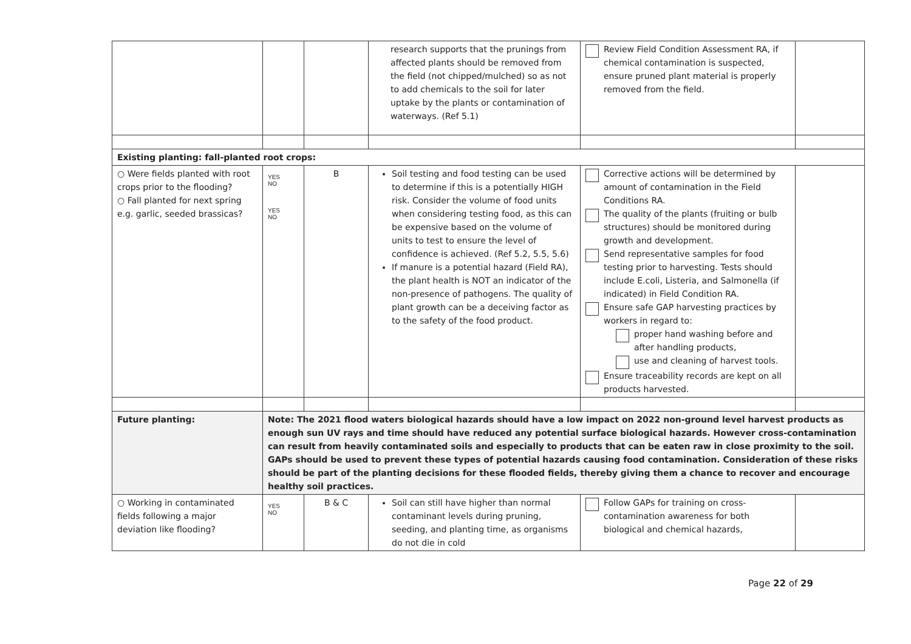| | | | research supports that the prunings from affected plants should be removed from the field (not chipped/mulched) so as not to add chemicals to the soil for later uptake by the plants or contamination of waterways. (Ref 5.1) | Review Field Condition Assessment RA, if chemical contamination is suspected, ensure pruned plant material is properly removed from the field. | |
| Existing planting: fall-planted root crops: | | | | | |
| ○ Were fields planted with root crops prior to the flooding? ○ Fall planted for next spring e.g. garlic, seeded brassicas? | YES NO YES NO | B | Soil testing and food testing can be used to determine if this is a potentially HIGH risk. Consider the volume of food units when considering testing food, as this can be expensive based on the volume of units to test to ensure the level of confidence is achieved. (Ref 5.2, 5.5, 5.6) If manure is a potential hazard (Field RA), the plant health is NOT an indicator of the non-presence of pathogens. The quality of plant growth can be a deceiving factor as to the safety of the food product. | Corrective actions will be determined by amount of contamination in the Field Conditions RA. The quality of the plants (fruiting or bulb structures) should be monitored during growth and development. Send representative samples for food testing prior to harvesting. Tests should include E.coli, Listeria, and Salmonella (if indicated) in Field Condition RA. Ensure safe GAP harvesting practices by workers in regard to: proper hand washing before and after handling products, use and cleaning of harvest tools. Ensure traceability records are kept on all products harvested. | |
| Future planting: | Note: The 2021 flood waters biological hazards should have a low impact on 2022 non-ground level harvest products as enough sun UV rays and time should have reduced any potential surface biological hazards. However cross-contamination can result from heavily contaminated soils and especially to products that can be eaten raw in close proximity to the soil. GAPs should be used to prevent these types of potential hazards causing food contamination. Consideration of these risks should be part of the planting decisions for these flooded fields, thereby giving them a chance to recover and encourage healthy soil practices. | | | | |
| ○ Working in contaminated fields following a major deviation like flooding? | YES NO | B & C | Soil can still have higher than normal contaminant levels during pruning, seeding, and planting time, as organisms do not die in cold | Follow GAPs for training on cross-contamination awareness for both biological and chemical hazards, | |
Page 22 of 29